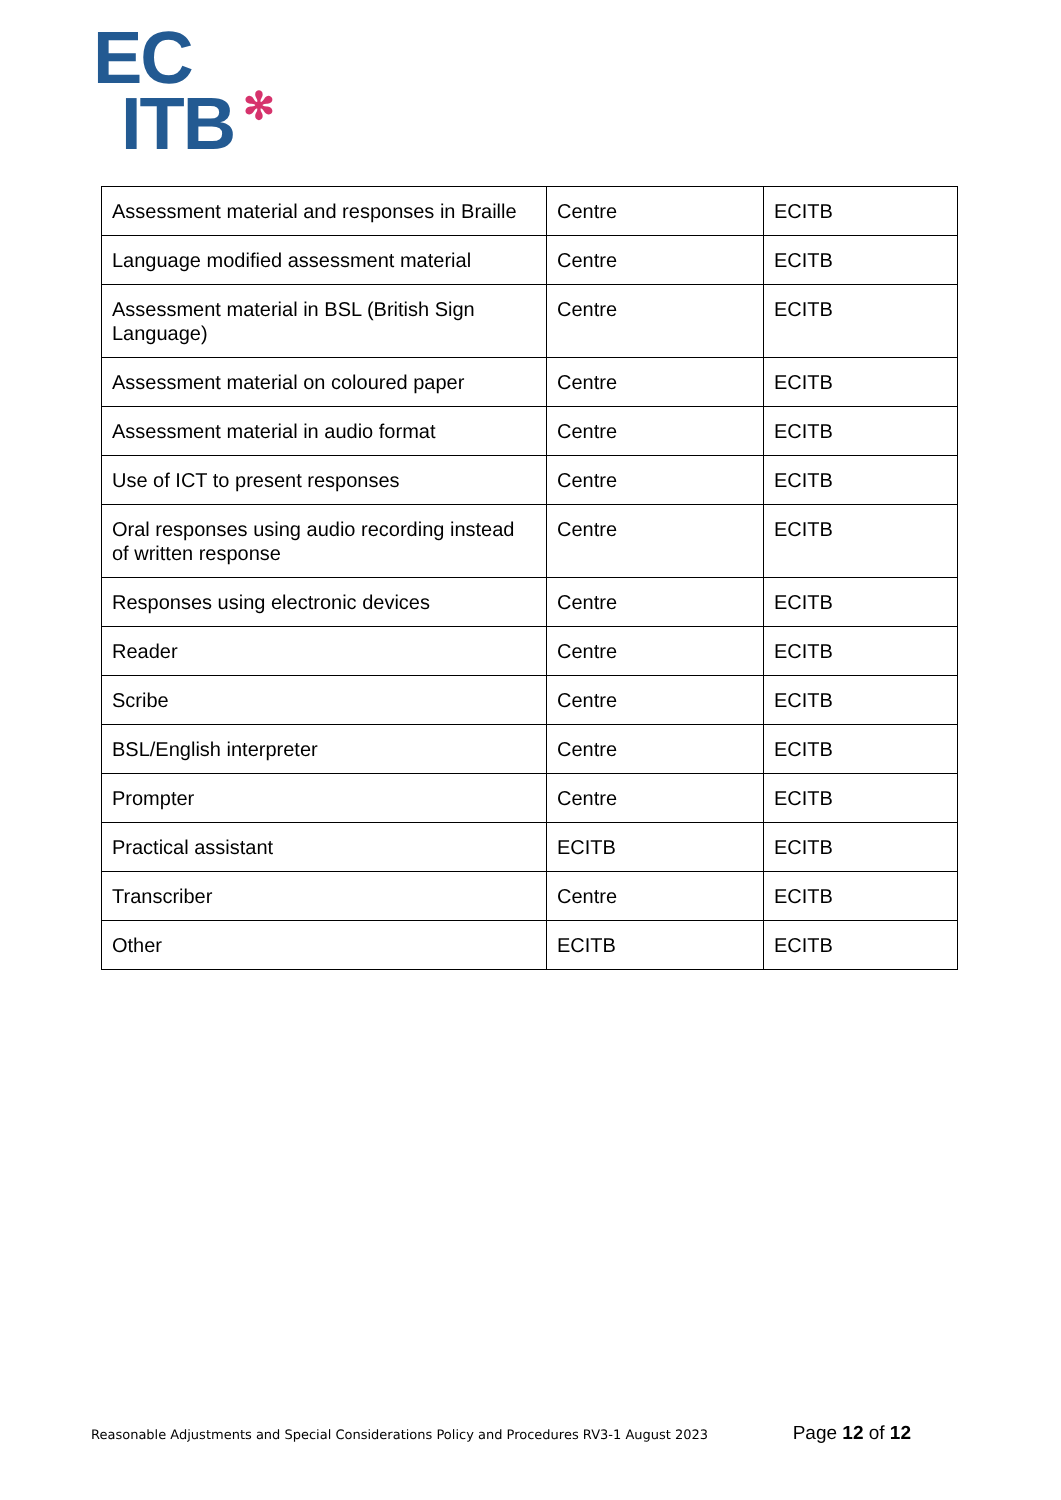EC
ITB
✻
| Assessment material and responses in Braille | Centre | ECITB |
| Language modified assessment material | Centre | ECITB |
| Assessment material in BSL (British Sign Language) | Centre | ECITB |
| Assessment material on coloured paper | Centre | ECITB |
| Assessment material in audio format | Centre | ECITB |
| Use of ICT to present responses | Centre | ECITB |
| Oral responses using audio recording instead of written response | Centre | ECITB |
| Responses using electronic devices | Centre | ECITB |
| Reader | Centre | ECITB |
| Scribe | Centre | ECITB |
| BSL/English interpreter | Centre | ECITB |
| Prompter | Centre | ECITB |
| Practical assistant | ECITB | ECITB |
| Transcriber | Centre | ECITB |
| Other | ECITB | ECITB |
Reasonable Adjustments and Special Considerations Policy and Procedures RV3-1 August 2023 Page 12 of 12